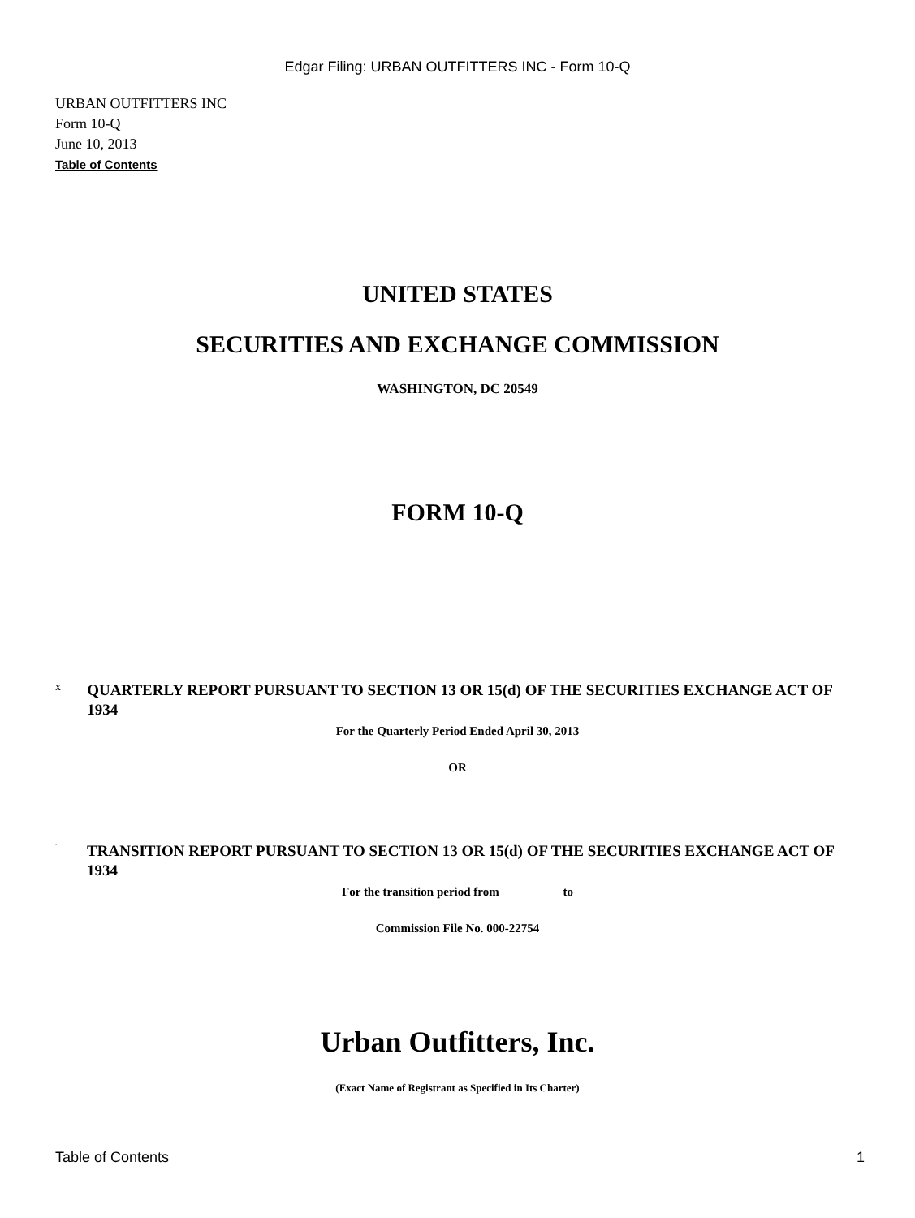Edgar Filing: URBAN OUTFITTERS INC - Form 10-Q
URBAN OUTFITTERS INC
Form 10-Q
June 10, 2013
Table of Contents
UNITED STATES
SECURITIES AND EXCHANGE COMMISSION
WASHINGTON, DC 20549
FORM 10-Q
x
QUARTERLY REPORT PURSUANT TO SECTION 13 OR 15(d) OF THE SECURITIES EXCHANGE ACT OF 1934
For the Quarterly Period Ended April 30, 2013
OR
¨
TRANSITION REPORT PURSUANT TO SECTION 13 OR 15(d) OF THE SECURITIES EXCHANGE ACT OF 1934
For the transition period from to
Commission File No. 000-22754
Urban Outfitters, Inc.
(Exact Name of Registrant as Specified in Its Charter)
Table of Contents 1